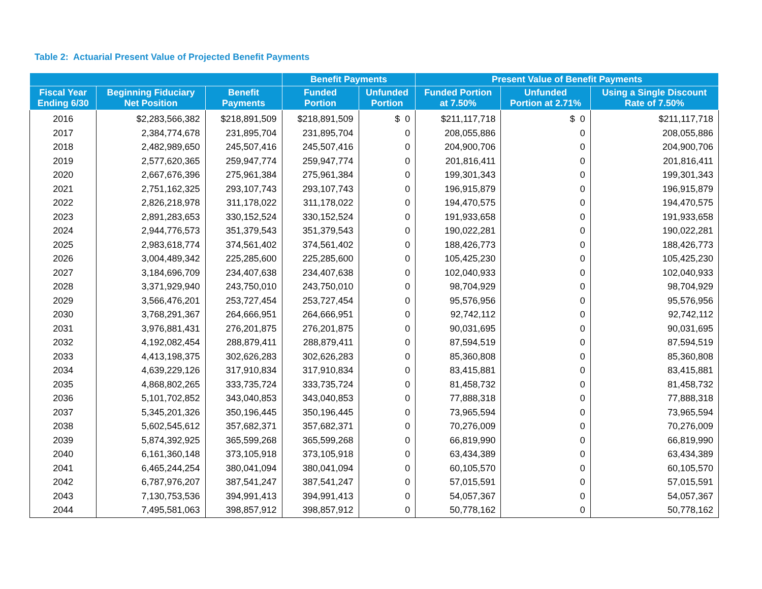Table 2: Actuarial Present Value of Projected Benefit Payments
| | | | Benefit Payments | | Present Value of Benefit Payments | | |
| --- | --- | --- | --- | --- | --- | --- | --- |
| Fiscal Year Ending 6/30 | Beginning Fiduciary Net Position | Benefit Payments | Funded Portion | Unfunded Portion | Funded Portion at 7.50% | Unfunded Portion at 2.71% | Using a Single Discount Rate of 7.50% |
| 2016 | $2,283,566,382 | $218,891,509 | $218,891,509 | $ 0 | $211,117,718 | $ 0 | $211,117,718 |
| 2017 | 2,384,774,678 | 231,895,704 | 231,895,704 | 0 | 208,055,886 | 0 | 208,055,886 |
| 2018 | 2,482,989,650 | 245,507,416 | 245,507,416 | 0 | 204,900,706 | 0 | 204,900,706 |
| 2019 | 2,577,620,365 | 259,947,774 | 259,947,774 | 0 | 201,816,411 | 0 | 201,816,411 |
| 2020 | 2,667,676,396 | 275,961,384 | 275,961,384 | 0 | 199,301,343 | 0 | 199,301,343 |
| 2021 | 2,751,162,325 | 293,107,743 | 293,107,743 | 0 | 196,915,879 | 0 | 196,915,879 |
| 2022 | 2,826,218,978 | 311,178,022 | 311,178,022 | 0 | 194,470,575 | 0 | 194,470,575 |
| 2023 | 2,891,283,653 | 330,152,524 | 330,152,524 | 0 | 191,933,658 | 0 | 191,933,658 |
| 2024 | 2,944,776,573 | 351,379,543 | 351,379,543 | 0 | 190,022,281 | 0 | 190,022,281 |
| 2025 | 2,983,618,774 | 374,561,402 | 374,561,402 | 0 | 188,426,773 | 0 | 188,426,773 |
| 2026 | 3,004,489,342 | 225,285,600 | 225,285,600 | 0 | 105,425,230 | 0 | 105,425,230 |
| 2027 | 3,184,696,709 | 234,407,638 | 234,407,638 | 0 | 102,040,933 | 0 | 102,040,933 |
| 2028 | 3,371,929,940 | 243,750,010 | 243,750,010 | 0 | 98,704,929 | 0 | 98,704,929 |
| 2029 | 3,566,476,201 | 253,727,454 | 253,727,454 | 0 | 95,576,956 | 0 | 95,576,956 |
| 2030 | 3,768,291,367 | 264,666,951 | 264,666,951 | 0 | 92,742,112 | 0 | 92,742,112 |
| 2031 | 3,976,881,431 | 276,201,875 | 276,201,875 | 0 | 90,031,695 | 0 | 90,031,695 |
| 2032 | 4,192,082,454 | 288,879,411 | 288,879,411 | 0 | 87,594,519 | 0 | 87,594,519 |
| 2033 | 4,413,198,375 | 302,626,283 | 302,626,283 | 0 | 85,360,808 | 0 | 85,360,808 |
| 2034 | 4,639,229,126 | 317,910,834 | 317,910,834 | 0 | 83,415,881 | 0 | 83,415,881 |
| 2035 | 4,868,802,265 | 333,735,724 | 333,735,724 | 0 | 81,458,732 | 0 | 81,458,732 |
| 2036 | 5,101,702,852 | 343,040,853 | 343,040,853 | 0 | 77,888,318 | 0 | 77,888,318 |
| 2037 | 5,345,201,326 | 350,196,445 | 350,196,445 | 0 | 73,965,594 | 0 | 73,965,594 |
| 2038 | 5,602,545,612 | 357,682,371 | 357,682,371 | 0 | 70,276,009 | 0 | 70,276,009 |
| 2039 | 5,874,392,925 | 365,599,268 | 365,599,268 | 0 | 66,819,990 | 0 | 66,819,990 |
| 2040 | 6,161,360,148 | 373,105,918 | 373,105,918 | 0 | 63,434,389 | 0 | 63,434,389 |
| 2041 | 6,465,244,254 | 380,041,094 | 380,041,094 | 0 | 60,105,570 | 0 | 60,105,570 |
| 2042 | 6,787,976,207 | 387,541,247 | 387,541,247 | 0 | 57,015,591 | 0 | 57,015,591 |
| 2043 | 7,130,753,536 | 394,991,413 | 394,991,413 | 0 | 54,057,367 | 0 | 54,057,367 |
| 2044 | 7,495,581,063 | 398,857,912 | 398,857,912 | 0 | 50,778,162 | 0 | 50,778,162 |